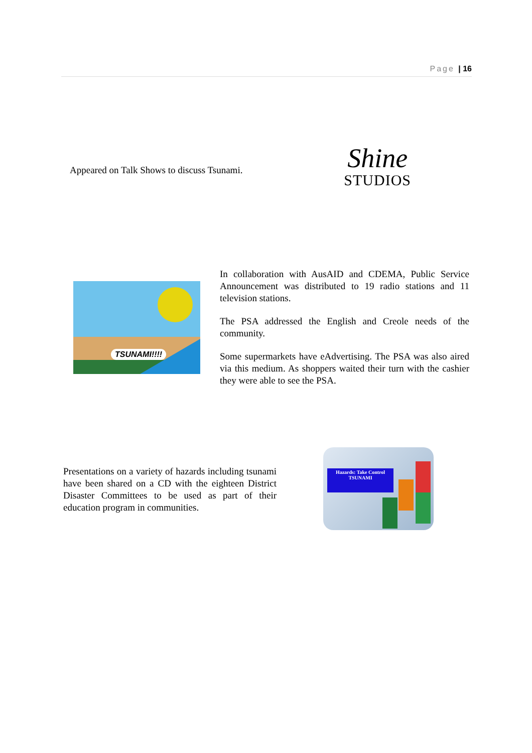Page | 16
Appeared on Talk Shows to discuss Tsunami.
Shine
STUDIOS
TSUNAMI!!!!
In collaboration with AusAID and CDEMA, Public Service Announcement was distributed to 19 radio stations and 11 television stations.
The PSA addressed the English and Creole needs of the community.
Some supermarkets have eAdvertising. The PSA was also aired via this medium. As shoppers waited their turn with the cashier they were able to see the PSA.
Presentations on a variety of hazards including tsunami have been shared on a CD with the eighteen District Disaster Committees to be used as part of their education program in communities.
Hazards: Take Control
TSUNAMI